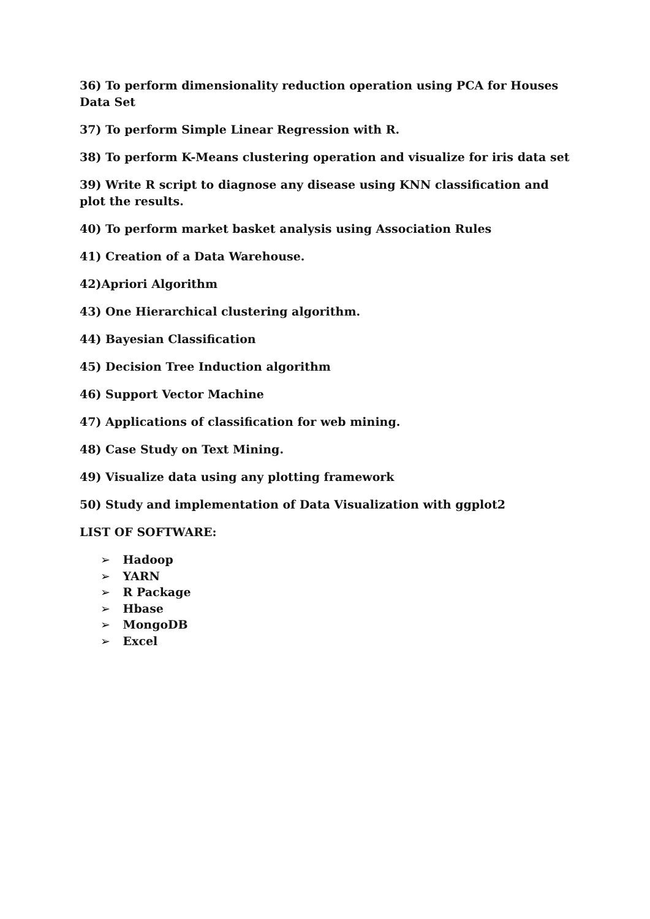36) To perform dimensionality reduction operation using PCA for Houses Data Set
37) To perform Simple Linear Regression with R.
38) To perform K-Means clustering operation and visualize for iris data set
39) Write R script to diagnose any disease using KNN classification and plot the results.
40) To perform market basket analysis using Association Rules
41) Creation of a Data Warehouse.
42)Apriori Algorithm
43) One Hierarchical clustering algorithm.
44) Bayesian Classification
45) Decision Tree Induction algorithm
46) Support Vector Machine
47) Applications of classification for web mining.
48) Case Study on Text Mining.
49) Visualize data using any plotting framework
50) Study and implementation of Data Visualization with ggplot2
LIST OF SOFTWARE:
➢ Hadoop
➢ YARN
➢ R Package
➢ Hbase
➢ MongoDB
➢ Excel